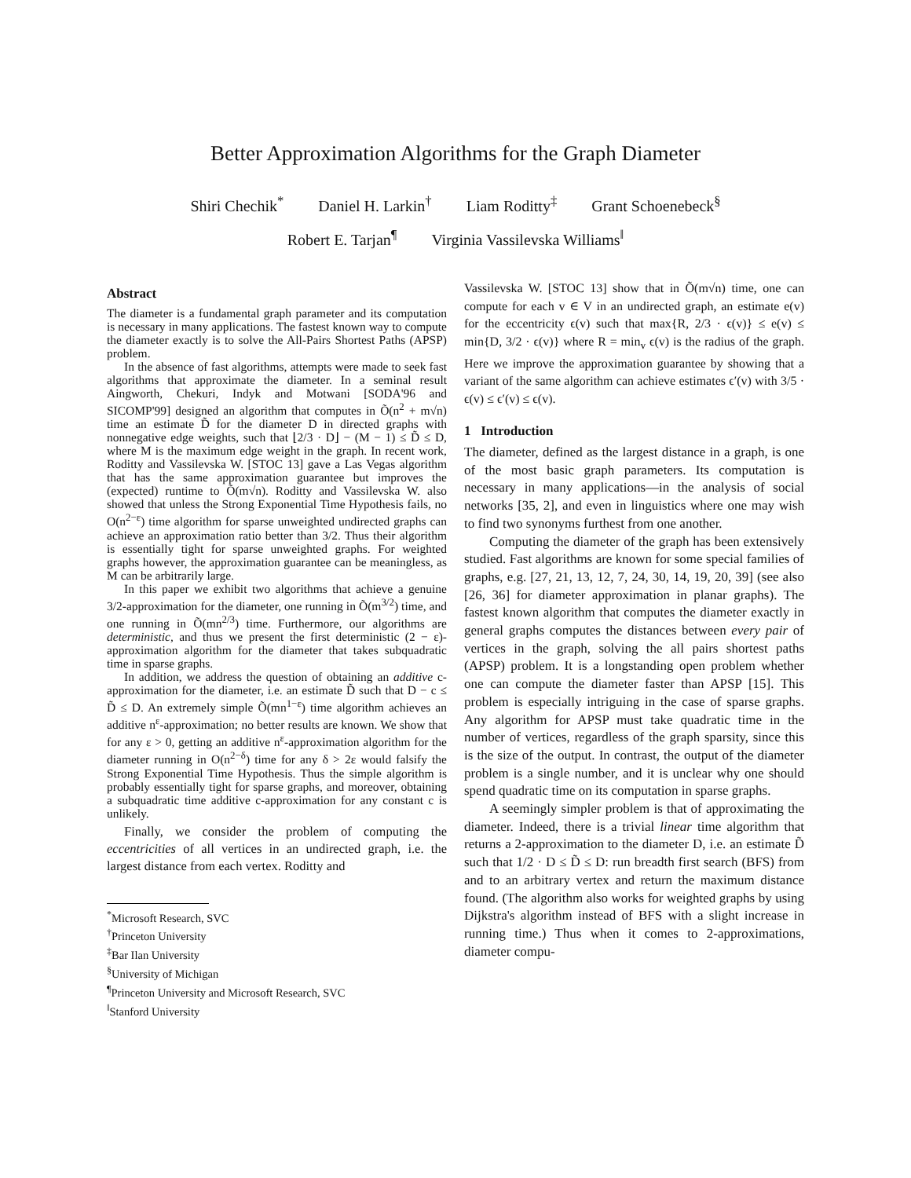Better Approximation Algorithms for the Graph Diameter
Shiri Chechik<sup>*</sup> Daniel H. Larkin<sup>†</sup> Liam Roditty<sup>‡</sup> Grant Schoenebeck<sup>§</sup>
Robert E. Tarjan<sup>¶</sup> Virginia Vassilevska Williams<sup>‖</sup>
Abstract
The diameter is a fundamental graph parameter and its computation is necessary in many applications. The fastest known way to compute the diameter exactly is to solve the All-Pairs Shortest Paths (APSP) problem.
In the absence of fast algorithms, attempts were made to seek fast algorithms that approximate the diameter. In a seminal result Aingworth, Chekuri, Indyk and Motwani [SODA'96 and SICOMP'99] designed an algorithm that computes in Õ(n<sup>2</sup> + m√n) time an estimate D̃ for the diameter D in directed graphs with nonnegative edge weights, such that ⌊2/3 · D⌋ − (M − 1) ≤ D̃ ≤ D, where M is the maximum edge weight in the graph. In recent work, Roditty and Vassilevska W. [STOC 13] gave a Las Vegas algorithm that has the same approximation guarantee but improves the (expected) runtime to Õ(m√n). Roditty and Vassilevska W. also showed that unless the Strong Exponential Time Hypothesis fails, no O(n<sup>2−ε</sup>) time algorithm for sparse unweighted undirected graphs can achieve an approximation ratio better than 3/2. Thus their algorithm is essentially tight for sparse unweighted graphs. For weighted graphs however, the approximation guarantee can be meaningless, as M can be arbitrarily large.
In this paper we exhibit two algorithms that achieve a genuine 3/2-approximation for the diameter, one running in Õ(m<sup>3/2</sup>) time, and one running in Õ(mn<sup>2/3</sup>) time. Furthermore, our algorithms are deterministic, and thus we present the first deterministic (2 − ε)-approximation algorithm for the diameter that takes subquadratic time in sparse graphs.
In addition, we address the question of obtaining an additive c-approximation for the diameter, i.e. an estimate D̃ such that D − c ≤ D̃ ≤ D. An extremely simple Õ(mn<sup>1−ε</sup>) time algorithm achieves an additive n<sup>ε</sup>-approximation; no better results are known. We show that for any ε > 0, getting an additive n<sup>ε</sup>-approximation algorithm for the diameter running in O(n<sup>2−δ</sup>) time for any δ > 2ε would falsify the Strong Exponential Time Hypothesis. Thus the simple algorithm is probably essentially tight for sparse graphs, and moreover, obtaining a subquadratic time additive c-approximation for any constant c is unlikely.
Finally, we consider the problem of computing the eccentricities of all vertices in an undirected graph, i.e. the largest distance from each vertex. Roditty and
<sup>*</sup> Microsoft Research, SVC
<sup>†</sup> Princeton University
<sup>‡</sup> Bar Ilan University
<sup>§</sup> University of Michigan
<sup>¶</sup> Princeton University and Microsoft Research, SVC
<sup>‖</sup> Stanford University
Vassilevska W. [STOC 13] show that in Õ(m√n) time, one can compute for each v ∈ V in an undirected graph, an estimate e(v) for the eccentricity ϵ(v) such that max{R, 2/3 · ϵ(v)} ≤ e(v) ≤ min{D, 3/2 · ϵ(v)} where R = min<sub>v</sub> ϵ(v) is the radius of the graph. Here we improve the approximation guarantee by showing that a variant of the same algorithm can achieve estimates ϵ′(v) with 3/5 · ϵ(v) ≤ ϵ′(v) ≤ ϵ(v).
1 Introduction
The diameter, defined as the largest distance in a graph, is one of the most basic graph parameters. Its computation is necessary in many applications—in the analysis of social networks [35, 2], and even in linguistics where one may wish to find two synonyms furthest from one another.
Computing the diameter of the graph has been extensively studied. Fast algorithms are known for some special families of graphs, e.g. [27, 21, 13, 12, 7, 24, 30, 14, 19, 20, 39] (see also [26, 36] for diameter approximation in planar graphs). The fastest known algorithm that computes the diameter exactly in general graphs computes the distances between every pair of vertices in the graph, solving the all pairs shortest paths (APSP) problem. It is a longstanding open problem whether one can compute the diameter faster than APSP [15]. This problem is especially intriguing in the case of sparse graphs. Any algorithm for APSP must take quadratic time in the number of vertices, regardless of the graph sparsity, since this is the size of the output. In contrast, the output of the diameter problem is a single number, and it is unclear why one should spend quadratic time on its computation in sparse graphs.
A seemingly simpler problem is that of approximating the diameter. Indeed, there is a trivial linear time algorithm that returns a 2-approximation to the diameter D, i.e. an estimate D̃ such that 1/2 · D ≤ D̃ ≤ D: run breadth first search (BFS) from and to an arbitrary vertex and return the maximum distance found. (The algorithm also works for weighted graphs by using Dijkstra's algorithm instead of BFS with a slight increase in running time.) Thus when it comes to 2-approximations, diameter compu-